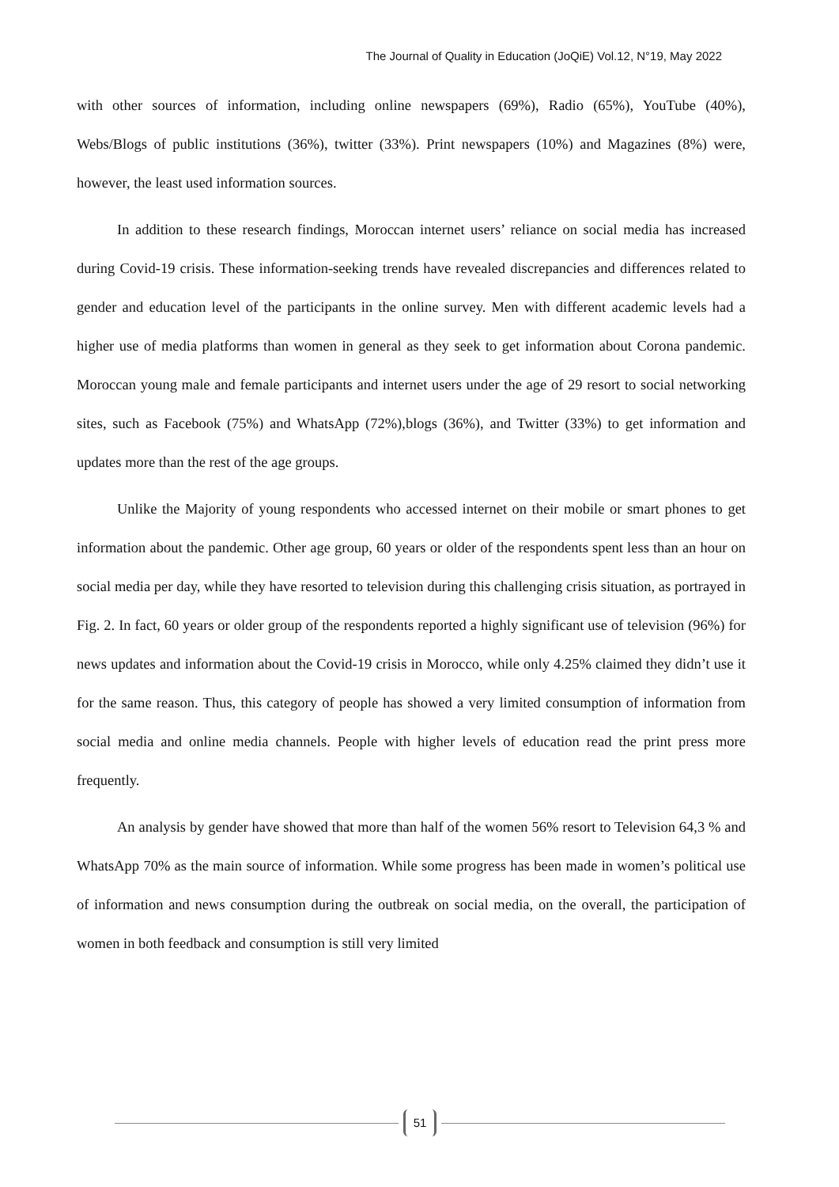The Journal of Quality in Education (JoQiE) Vol.12, N°19, May 2022
with other sources of information, including online newspapers (69%), Radio (65%), YouTube (40%), Webs/Blogs of public institutions (36%), twitter (33%). Print newspapers (10%) and Magazines (8%) were, however, the least used information sources.
In addition to these research findings, Moroccan internet users’ reliance on social media has increased during Covid-19 crisis. These information-seeking trends have revealed discrepancies and differences related to gender and education level of the participants in the online survey. Men with different academic levels had a higher use of media platforms than women in general as they seek to get information about Corona pandemic. Moroccan young male and female participants and internet users under the age of 29 resort to social networking sites, such as Facebook (75%) and WhatsApp (72%),blogs (36%), and Twitter (33%) to get information and updates more than the rest of the age groups.
Unlike the Majority of young respondents who accessed internet on their mobile or smart phones to get information about the pandemic. Other age group, 60 years or older of the respondents spent less than an hour on social media per day, while they have resorted to television during this challenging crisis situation, as portrayed in Fig. 2. In fact, 60 years or older group of the respondents reported a highly significant use of television (96%) for news updates and information about the Covid-19 crisis in Morocco, while only 4.25% claimed they didn’t use it for the same reason. Thus, this category of people has showed a very limited consumption of information from social media and online media channels. People with higher levels of education read the print press more frequently.
An analysis by gender have showed that more than half of the women 56% resort to Television 64,3 % and WhatsApp 70% as the main source of information. While some progress has been made in women’s political use of information and news consumption during the outbreak on social media, on the overall, the participation of women in both feedback and consumption is still very limited
51